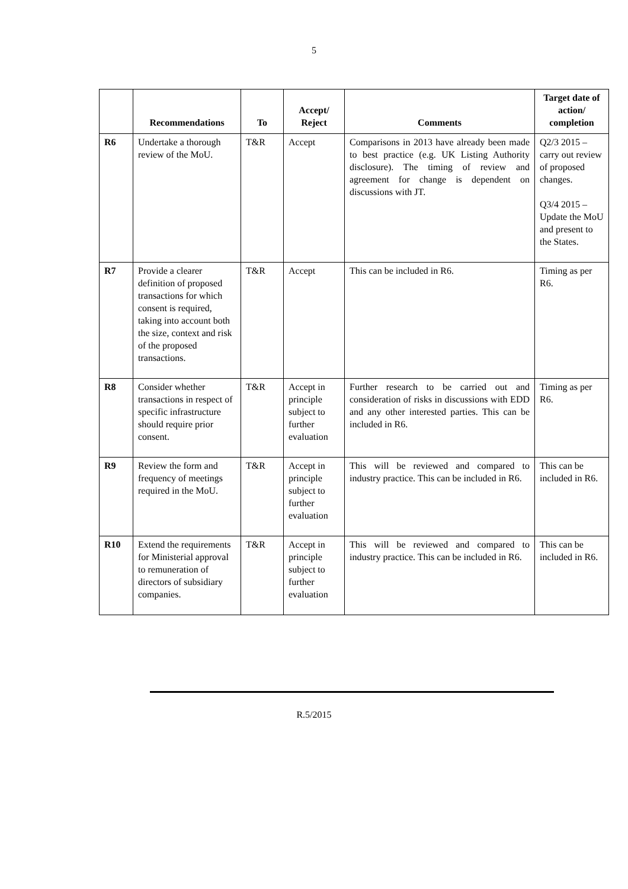5
| | Recommendations | To | Accept/ Reject | Comments | Target date of action/ completion |
| --- | --- | --- | --- | --- | --- |
| R6 | Undertake a thorough review of the MoU. | T&R | Accept | Comparisons in 2013 have already been made to best practice (e.g. UK Listing Authority disclosure). The timing of review and agreement for change is dependent on discussions with JT. | Q2/3 2015 – carry out review of proposed changes. Q3/4 2015 – Update the MoU and present to the States. |
| R7 | Provide a clearer definition of proposed transactions for which consent is required, taking into account both the size, context and risk of the proposed transactions. | T&R | Accept | This can be included in R6. | Timing as per R6. |
| R8 | Consider whether transactions in respect of specific infrastructure should require prior consent. | T&R | Accept in principle subject to further evaluation | Further research to be carried out and consideration of risks in discussions with EDD and any other interested parties. This can be included in R6. | Timing as per R6. |
| R9 | Review the form and frequency of meetings required in the MoU. | T&R | Accept in principle subject to further evaluation | This will be reviewed and compared to industry practice. This can be included in R6. | This can be included in R6. |
| R10 | Extend the requirements for Ministerial approval to remuneration of directors of subsidiary companies. | T&R | Accept in principle subject to further evaluation | This will be reviewed and compared to industry practice. This can be included in R6. | This can be included in R6. |
R.5/2015